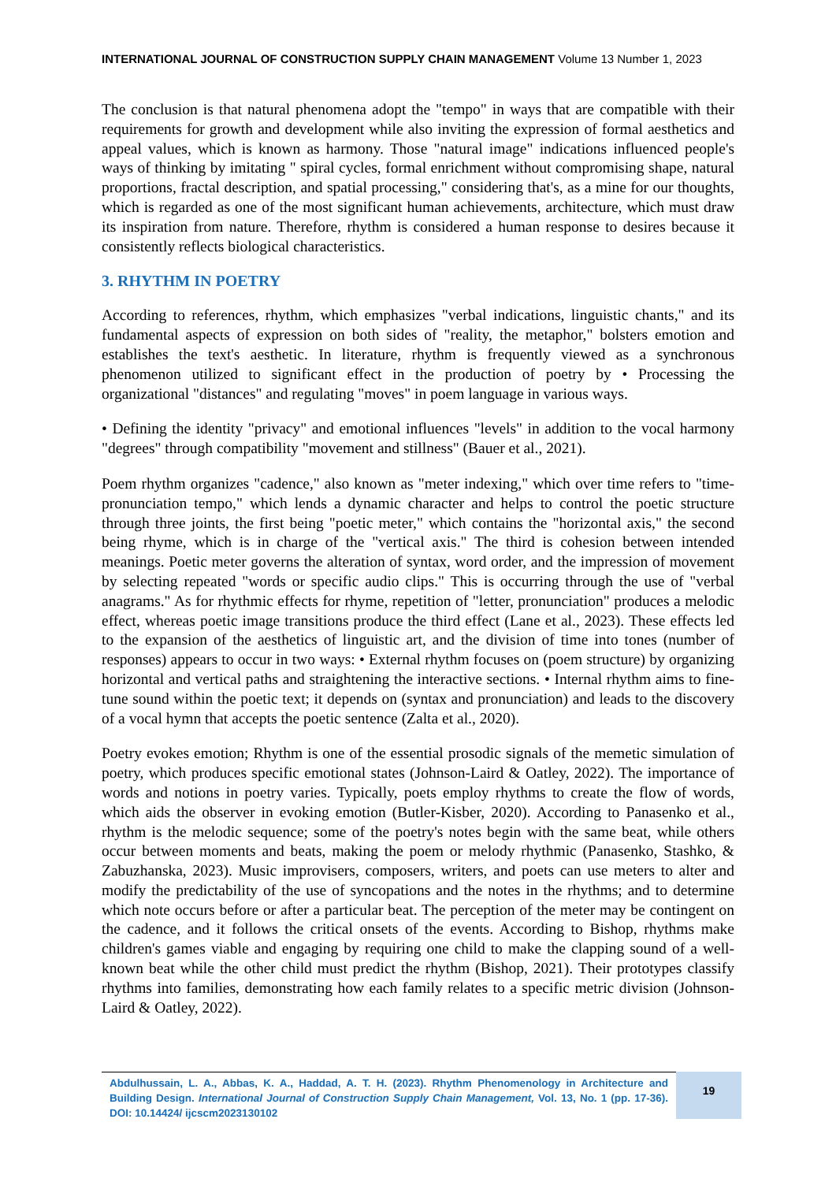INTERNATIONAL JOURNAL OF CONSTRUCTION SUPPLY CHAIN MANAGEMENT Volume 13 Number 1, 2023
The conclusion is that natural phenomena adopt the "tempo" in ways that are compatible with their requirements for growth and development while also inviting the expression of formal aesthetics and appeal values, which is known as harmony. Those "natural image" indications influenced people's ways of thinking by imitating " spiral cycles, formal enrichment without compromising shape, natural proportions, fractal description, and spatial processing," considering that's, as a mine for our thoughts, which is regarded as one of the most significant human achievements, architecture, which must draw its inspiration from nature. Therefore, rhythm is considered a human response to desires because it consistently reflects biological characteristics.
3. RHYTHM IN POETRY
According to references, rhythm, which emphasizes "verbal indications, linguistic chants," and its fundamental aspects of expression on both sides of "reality, the metaphor," bolsters emotion and establishes the text's aesthetic. In literature, rhythm is frequently viewed as a synchronous phenomenon utilized to significant effect in the production of poetry by • Processing the organizational "distances" and regulating "moves" in poem language in various ways.
• Defining the identity "privacy" and emotional influences "levels" in addition to the vocal harmony "degrees" through compatibility "movement and stillness" (Bauer et al., 2021).
Poem rhythm organizes "cadence," also known as "meter indexing," which over time refers to "time-pronunciation tempo," which lends a dynamic character and helps to control the poetic structure through three joints, the first being "poetic meter," which contains the "horizontal axis," the second being rhyme, which is in charge of the "vertical axis." The third is cohesion between intended meanings. Poetic meter governs the alteration of syntax, word order, and the impression of movement by selecting repeated "words or specific audio clips." This is occurring through the use of "verbal anagrams." As for rhythmic effects for rhyme, repetition of "letter, pronunciation" produces a melodic effect, whereas poetic image transitions produce the third effect (Lane et al., 2023). These effects led to the expansion of the aesthetics of linguistic art, and the division of time into tones (number of responses) appears to occur in two ways: • External rhythm focuses on (poem structure) by organizing horizontal and vertical paths and straightening the interactive sections. • Internal rhythm aims to fine-tune sound within the poetic text; it depends on (syntax and pronunciation) and leads to the discovery of a vocal hymn that accepts the poetic sentence (Zalta et al., 2020).
Poetry evokes emotion; Rhythm is one of the essential prosodic signals of the memetic simulation of poetry, which produces specific emotional states (Johnson-Laird & Oatley, 2022). The importance of words and notions in poetry varies. Typically, poets employ rhythms to create the flow of words, which aids the observer in evoking emotion (Butler-Kisber, 2020). According to Panasenko et al., rhythm is the melodic sequence; some of the poetry's notes begin with the same beat, while others occur between moments and beats, making the poem or melody rhythmic (Panasenko, Stashko, & Zabuzhanska, 2023). Music improvisers, composers, writers, and poets can use meters to alter and modify the predictability of the use of syncopations and the notes in the rhythms; and to determine which note occurs before or after a particular beat. The perception of the meter may be contingent on the cadence, and it follows the critical onsets of the events. According to Bishop, rhythms make children's games viable and engaging by requiring one child to make the clapping sound of a well-known beat while the other child must predict the rhythm (Bishop, 2021). Their prototypes classify rhythms into families, demonstrating how each family relates to a specific metric division (Johnson-Laird & Oatley, 2022).
Abdulhussain, L. A., Abbas, K. A., Haddad, A. T. H. (2023). Rhythm Phenomenology in Architecture and Building Design. International Journal of Construction Supply Chain Management, Vol. 13, No. 1 (pp. 17-36). DOI: 10.14424/ ijcscm2023130102
19